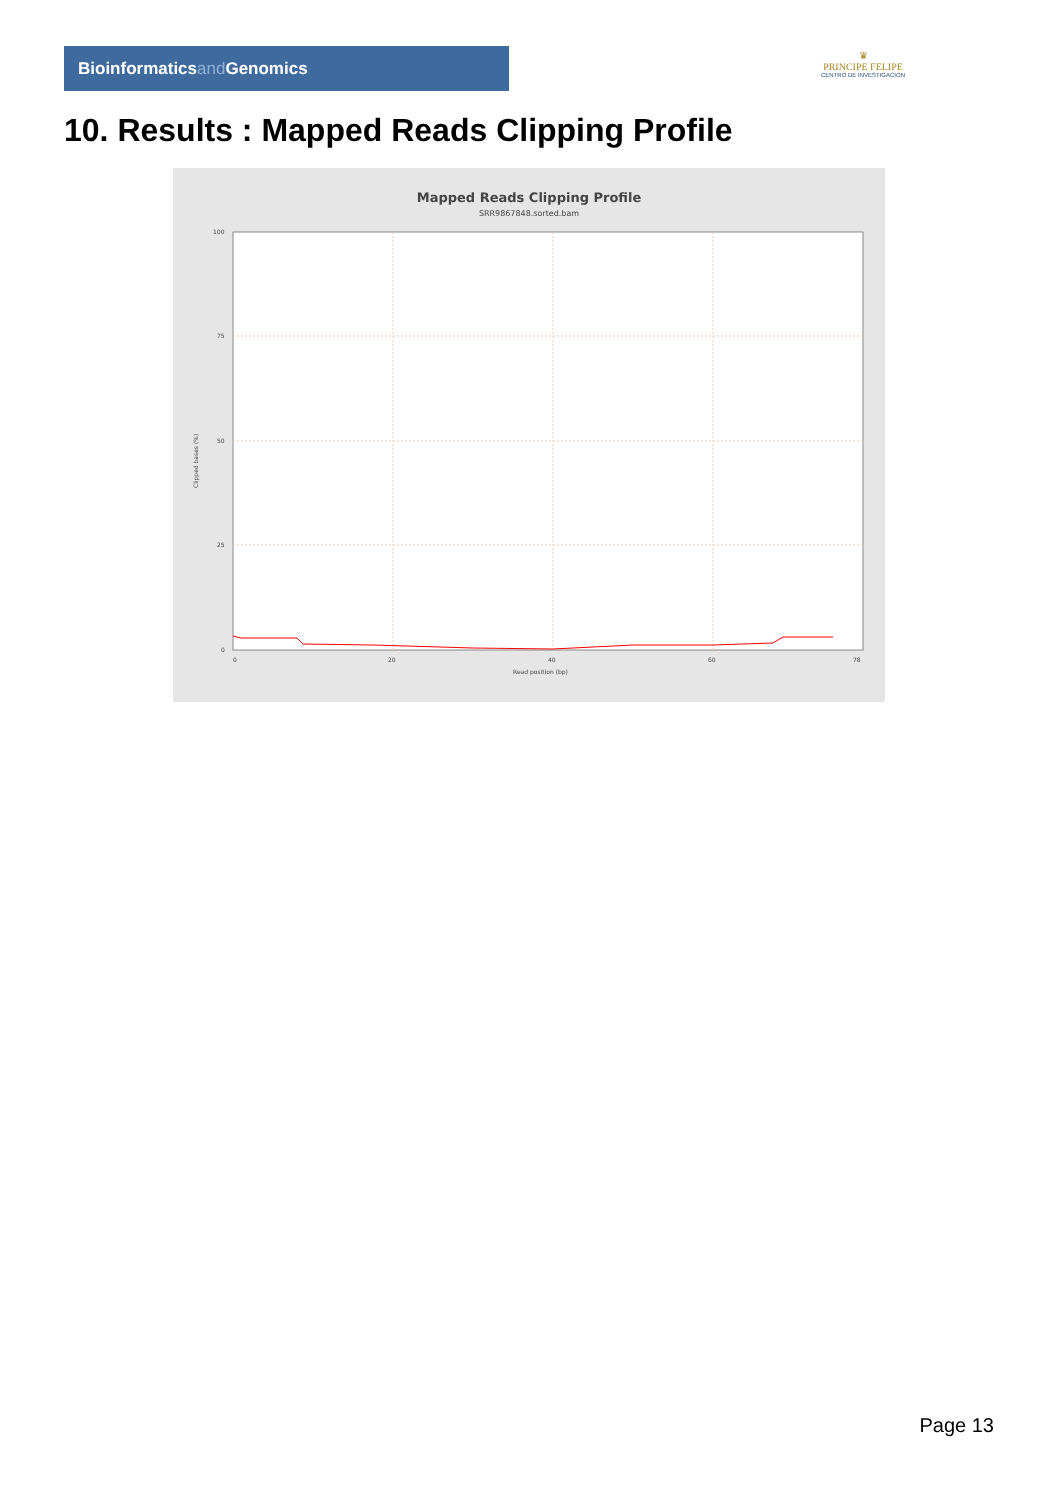Bioinformaticsand Genomics
♛
PRINCIPE FELIPE
CENTRO DE INVESTIGACION
10. Results : Mapped Reads Clipping Profile
Mapped Reads Clipping Profile
SRR9867848.sorted.bam
100
75
50
25
0
0
20
40
60
78
Read position (bp)
Clipped bases (%)
Page 13